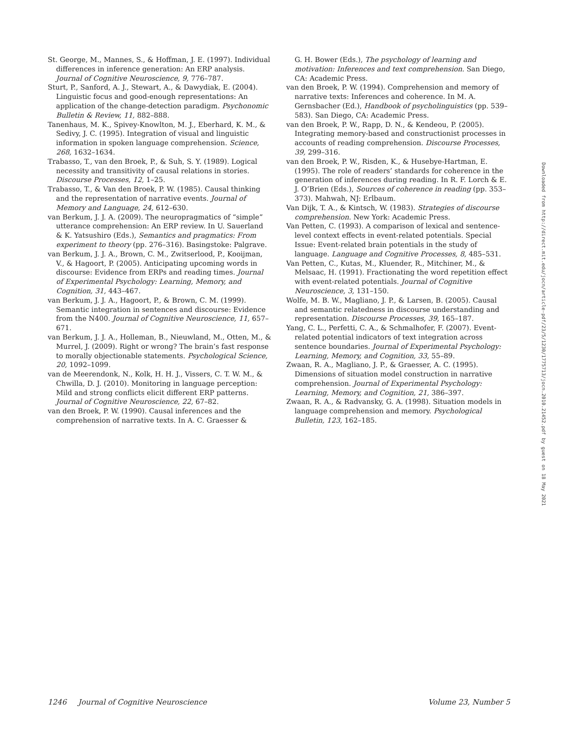St. George, M., Mannes, S., & Hoffman, J. E. (1997). Individual differences in inference generation: An ERP analysis. Journal of Cognitive Neuroscience, 9, 776–787.
Sturt, P., Sanford, A. J., Stewart, A., & Dawydiak, E. (2004). Linguistic focus and good-enough representations: An application of the change-detection paradigm. Psychonomic Bulletin & Review, 11, 882–888.
Tanenhaus, M. K., Spivey-Knowlton, M. J., Eberhard, K. M., & Sedivy, J. C. (1995). Integration of visual and linguistic information in spoken language comprehension. Science, 268, 1632–1634.
Trabasso, T., van den Broek, P., & Suh, S. Y. (1989). Logical necessity and transitivity of causal relations in stories. Discourse Processes, 12, 1–25.
Trabasso, T., & Van den Broek, P. W. (1985). Causal thinking and the representation of narrative events. Journal of Memory and Language, 24, 612–630.
van Berkum, J. J. A. (2009). The neuropragmatics of “simple” utterance comprehension: An ERP review. In U. Sauerland & K. Yatsushiro (Eds.), Semantics and pragmatics: From experiment to theory (pp. 276–316). Basingstoke: Palgrave.
van Berkum, J. J. A., Brown, C. M., Zwitserlood, P., Kooijman, V., & Hagoort, P. (2005). Anticipating upcoming words in discourse: Evidence from ERPs and reading times. Journal of Experimental Psychology: Learning, Memory, and Cognition, 31, 443–467.
van Berkum, J. J. A., Hagoort, P., & Brown, C. M. (1999). Semantic integration in sentences and discourse: Evidence from the N400. Journal of Cognitive Neuroscience, 11, 657–671.
van Berkum, J. J. A., Holleman, B., Nieuwland, M., Otten, M., & Murrel, J. (2009). Right or wrong? The brain’s fast response to morally objectionable statements. Psychological Science, 20, 1092–1099.
van de Meerendonk, N., Kolk, H. H. J., Vissers, C. T. W. M., & Chwilla, D. J. (2010). Monitoring in language perception: Mild and strong conflicts elicit different ERP patterns. Journal of Cognitive Neuroscience, 22, 67–82.
van den Broek, P. W. (1990). Causal inferences and the comprehension of narrative texts. In A. C. Graesser &
G. H. Bower (Eds.), The psychology of learning and motivation: Inferences and text comprehension. San Diego, CA: Academic Press.
van den Broek, P. W. (1994). Comprehension and memory of narrative texts: Inferences and coherence. In M. A. Gernsbacher (Ed.), Handbook of psycholinguistics (pp. 539–583). San Diego, CA: Academic Press.
van den Broek, P. W., Rapp, D. N., & Kendeou, P. (2005). Integrating memory-based and constructionist processes in accounts of reading comprehension. Discourse Processes, 39, 299–316.
van den Broek, P. W., Risden, K., & Husebye-Hartman, E. (1995). The role of readers’ standards for coherence in the generation of inferences during reading. In R. F. Lorch & E. J. O’Brien (Eds.), Sources of coherence in reading (pp. 353–373). Mahwah, NJ: Erlbaum.
Van Dijk, T. A., & Kintsch, W. (1983). Strategies of discourse comprehension. New York: Academic Press.
Van Petten, C. (1993). A comparison of lexical and sentence-level context effects in event-related potentials. Special Issue: Event-related brain potentials in the study of language. Language and Cognitive Processes, 8, 485–531.
Van Petten, C., Kutas, M., Kluender, R., Mitchiner, M., & Melsaac, H. (1991). Fractionating the word repetition effect with event-related potentials. Journal of Cognitive Neuroscience, 3, 131–150.
Wolfe, M. B. W., Magliano, J. P., & Larsen, B. (2005). Causal and semantic relatedness in discourse understanding and representation. Discourse Processes, 39, 165–187.
Yang, C. L., Perfetti, C. A., & Schmalhofer, F. (2007). Event-related potential indicators of text integration across sentence boundaries. Journal of Experimental Psychology: Learning, Memory, and Cognition, 33, 55–89.
Zwaan, R. A., Magliano, J. P., & Graesser, A. C. (1995). Dimensions of situation model construction in narrative comprehension. Journal of Experimental Psychology: Learning, Memory, and Cognition, 21, 386–397.
Zwaan, R. A., & Radvansky, G. A. (1998). Situation models in language comprehension and memory. Psychological Bulletin, 123, 162–185.
Downloaded from http://direct.mit.edu/jocn/article-pdf/23/5/1230/1775713/jocn.2010.21452.pdf by guest on 18 May 2021
1246 Journal of Cognitive Neuroscience Volume 23, Number 5